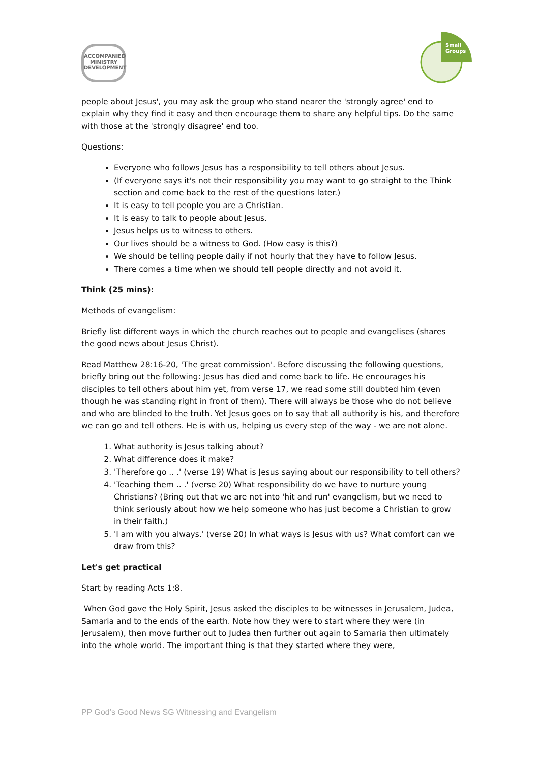ACCOMPANIED
MINISTRY
DEVELOPMENT
Small
Groups
people about Jesus', you may ask the group who stand nearer the 'strongly agree' end to explain why they find it easy and then encourage them to share any helpful tips. Do the same with those at the 'strongly disagree' end too.
Questions:
Everyone who follows Jesus has a responsibility to tell others about Jesus.
(If everyone says it's not their responsibility you may want to go straight to the Think section and come back to the rest of the questions later.)
It is easy to tell people you are a Christian.
It is easy to talk to people about Jesus.
Jesus helps us to witness to others.
Our lives should be a witness to God. (How easy is this?)
We should be telling people daily if not hourly that they have to follow Jesus.
There comes a time when we should tell people directly and not avoid it.
Think (25 mins):
Methods of evangelism:
Briefly list different ways in which the church reaches out to people and evangelises (shares the good news about Jesus Christ).
Read Matthew 28:16-20, 'The great commission'. Before discussing the following questions, briefly bring out the following: Jesus has died and come back to life. He encourages his disciples to tell others about him yet, from verse 17, we read some still doubted him (even though he was standing right in front of them). There will always be those who do not believe and who are blinded to the truth. Yet Jesus goes on to say that all authority is his, and therefore we can go and tell others. He is with us, helping us every step of the way - we are not alone.
1. What authority is Jesus talking about?
2. What difference does it make?
3. 'Therefore go .. .' (verse 19) What is Jesus saying about our responsibility to tell others?
4. 'Teaching them .. .' (verse 20) What responsibility do we have to nurture young Christians? (Bring out that we are not into 'hit and run' evangelism, but we need to think seriously about how we help someone who has just become a Christian to grow in their faith.)
5. 'I am with you always.' (verse 20) In what ways is Jesus with us? What comfort can we draw from this?
Let's get practical
Start by reading Acts 1:8.
When God gave the Holy Spirit, Jesus asked the disciples to be witnesses in Jerusalem, Judea, Samaria and to the ends of the earth. Note how they were to start where they were (in Jerusalem), then move further out to Judea then further out again to Samaria then ultimately into the whole world. The important thing is that they started where they were,
PP God’s Good News SG Witnessing and Evangelism